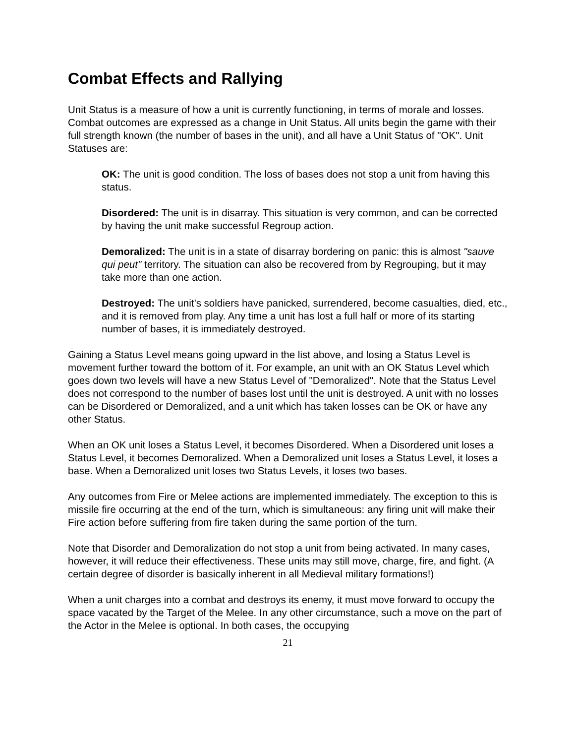Combat Effects and Rallying
Unit Status is a measure of how a unit is currently functioning, in terms of morale and losses. Combat outcomes are expressed as a change in Unit Status. All units begin the game with their full strength known (the number of bases in the unit), and all have a Unit Status of "OK". Unit Statuses are:
OK: The unit is good condition. The loss of bases does not stop a unit from having this status.
Disordered: The unit is in disarray. This situation is very common, and can be corrected by having the unit make successful Regroup action.
Demoralized: The unit is in a state of disarray bordering on panic: this is almost "sauve qui peut" territory. The situation can also be recovered from by Regrouping, but it may take more than one action.
Destroyed: The unit’s soldiers have panicked, surrendered, become casualties, died, etc., and it is removed from play. Any time a unit has lost a full half or more of its starting number of bases, it is immediately destroyed.
Gaining a Status Level means going upward in the list above, and losing a Status Level is movement further toward the bottom of it. For example, an unit with an OK Status Level which goes down two levels will have a new Status Level of "Demoralized". Note that the Status Level does not correspond to the number of bases lost until the unit is destroyed. A unit with no losses can be Disordered or Demoralized, and a unit which has taken losses can be OK or have any other Status.
When an OK unit loses a Status Level, it becomes Disordered. When a Disordered unit loses a Status Level, it becomes Demoralized. When a Demoralized unit loses a Status Level, it loses a base. When a Demoralized unit loses two Status Levels, it loses two bases.
Any outcomes from Fire or Melee actions are implemented immediately. The exception to this is missile fire occurring at the end of the turn, which is simultaneous: any firing unit will make their Fire action before suffering from fire taken during the same portion of the turn.
Note that Disorder and Demoralization do not stop a unit from being activated. In many cases, however, it will reduce their effectiveness. These units may still move, charge, fire, and fight. (A certain degree of disorder is basically inherent in all Medieval military formations!)
When a unit charges into a combat and destroys its enemy, it must move forward to occupy the space vacated by the Target of the Melee. In any other circumstance, such a move on the part of the Actor in the Melee is optional. In both cases, the occupying
21